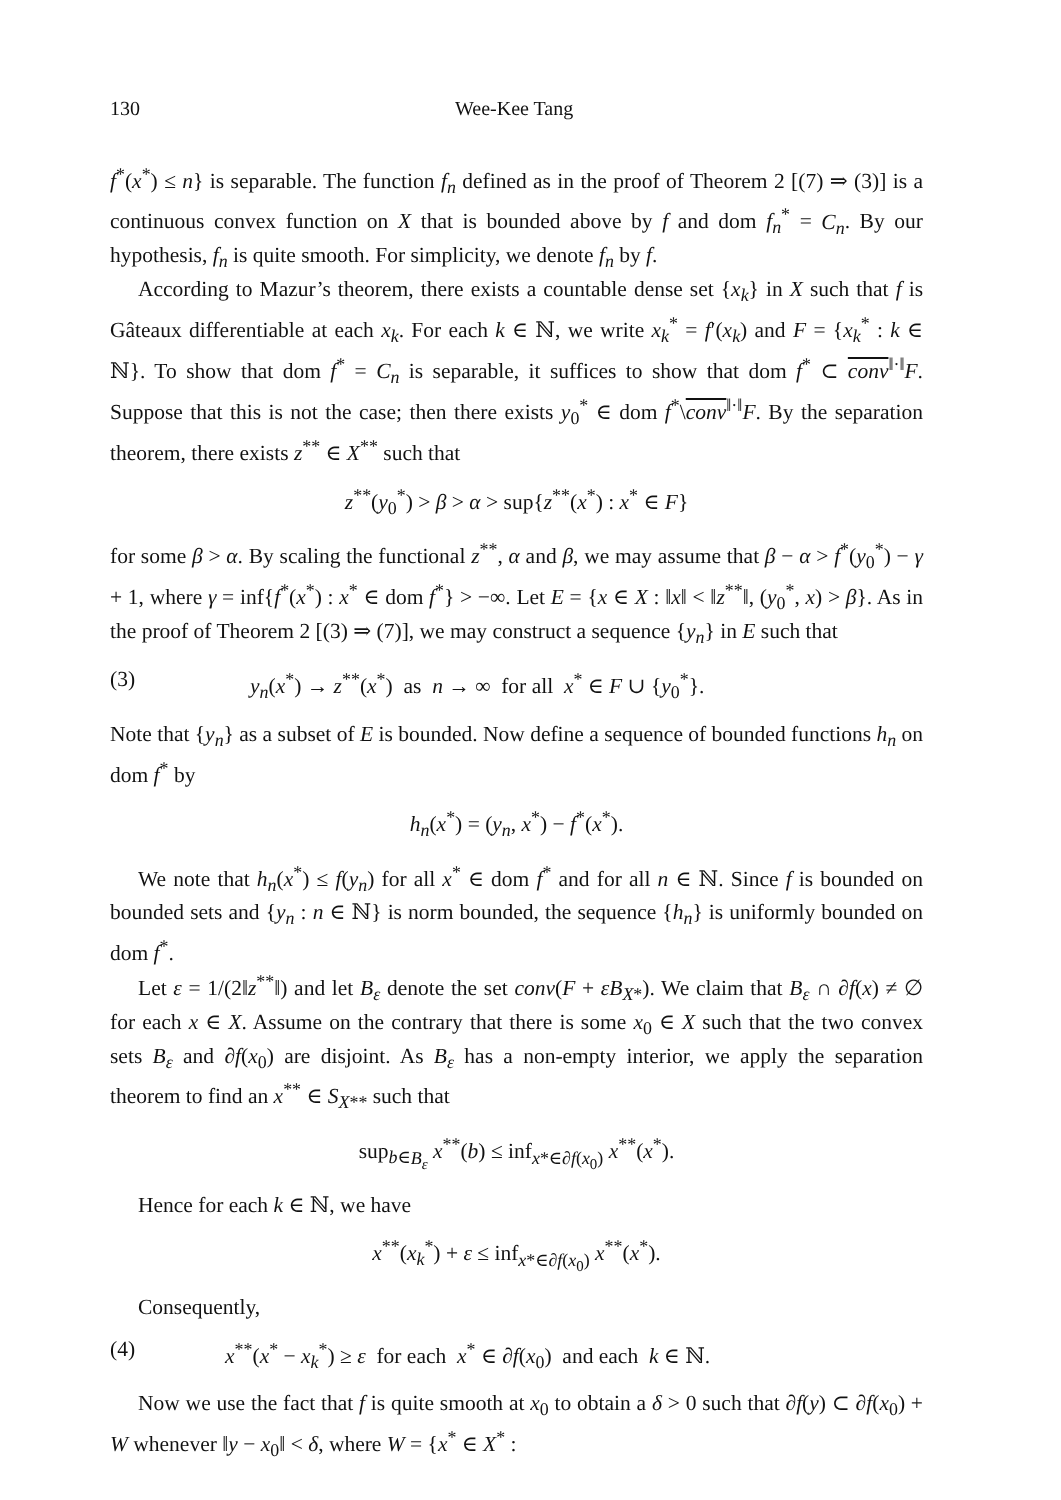130 Wee-Kee Tang
f<sup>*</sup>(x<sup>*</sup>) ≤ n} is separable. The function f<sub>n</sub> defined as in the proof of Theorem 2 [(7) ⇒ (3)] is a continuous convex function on X that is bounded above by f and dom f<sub>n</sub><sup>*</sup> = C<sub>n</sub>. By our hypothesis, f<sub>n</sub> is quite smooth. For simplicity, we denote f<sub>n</sub> by f.
According to Mazur’s theorem, there exists a countable dense set {x<sub>k</sub>} in X such that f is Gâteaux differentiable at each x<sub>k</sub>. For each k ∈ ℕ, we write x<sub>k</sub><sup>*</sup> = f′(x<sub>k</sub>) and F = {x<sub>k</sub><sup>*</sup> : k ∈ ℕ}. To show that dom f<sup>*</sup> = C<sub>n</sub> is separable, it suffices to show that dom f<sup>*</sup> ⊂ conv<sup>‖·‖</sup>F. Suppose that this is not the case; then there exists y<sub>0</sub><sup>*</sup> ∈ dom f<sup>*</sup>\conv<sup>‖·‖</sup>F. By the separation theorem, there exists z<sup>**</sup> ∈ X<sup>**</sup> such that
z<sup>**</sup>(y<sub>0</sub><sup>*</sup>) > β > α > sup{z<sup>**</sup>(x<sup>*</sup>) : x<sup>*</sup> ∈ F}
for some β > α. By scaling the functional z<sup>**</sup>, α and β, we may assume that β − α > f<sup>*</sup>(y<sub>0</sub><sup>*</sup>) − γ + 1, where γ = inf{f<sup>*</sup>(x<sup>*</sup>) : x<sup>*</sup> ∈ dom f<sup>*</sup>} > −∞. Let E = {x ∈ X : ‖x‖ < ‖z<sup>**</sup>‖, (y<sub>0</sub><sup>*</sup>, x) > β}. As in the proof of Theorem 2 [(3) ⇒ (7)], we may construct a sequence {y<sub>n</sub>} in E such that
(3) y<sub>n</sub>(x<sup>*</sup>) → z<sup>**</sup>(x<sup>*</sup>) as n → ∞ for all x<sup>*</sup> ∈ F ∪ {y<sub>0</sub><sup>*</sup>}.
Note that {y<sub>n</sub>} as a subset of E is bounded. Now define a sequence of bounded functions h<sub>n</sub> on dom f<sup>*</sup> by
h<sub>n</sub>(x<sup>*</sup>) = (y<sub>n</sub>, x<sup>*</sup>) − f<sup>*</sup>(x<sup>*</sup>).
We note that h<sub>n</sub>(x<sup>*</sup>) ≤ f(y<sub>n</sub>) for all x<sup>*</sup> ∈ dom f<sup>*</sup> and for all n ∈ ℕ. Since f is bounded on bounded sets and {y<sub>n</sub> : n ∈ ℕ} is norm bounded, the sequence {h<sub>n</sub>} is uniformly bounded on dom f<sup>*</sup>.
Let ε = 1/(2‖z<sup>**</sup>‖) and let B<sub>ε</sub> denote the set conv(F + εB<sub>X*</sub>). We claim that B<sub>ε</sub> ∩ ∂f(x) ≠ ∅ for each x ∈ X. Assume on the contrary that there is some x<sub>0</sub> ∈ X such that the two convex sets B<sub>ε</sub> and ∂f(x<sub>0</sub>) are disjoint. As B<sub>ε</sub> has a non-empty interior, we apply the separation theorem to find an x<sup>**</sup> ∈ S<sub>X**</sub> such that
sup<sub>b∈B<sub>ε</sub></sub> x<sup>**</sup>(b) ≤ inf<sub>x*∈∂f(x<sub>0</sub>)</sub> x<sup>**</sup>(x<sup>*</sup>).
Hence for each k ∈ ℕ, we have
x<sup>**</sup>(x<sub>k</sub><sup>*</sup>) + ε ≤ inf<sub>x*∈∂f(x<sub>0</sub>)</sub> x<sup>**</sup>(x<sup>*</sup>).
Consequently,
(4) x<sup>**</sup>(x<sup>*</sup> − x<sub>k</sub><sup>*</sup>) ≥ ε for each x<sup>*</sup> ∈ ∂f(x<sub>0</sub>) and each k ∈ ℕ.
Now we use the fact that f is quite smooth at x<sub>0</sub> to obtain a δ > 0 such that ∂f(y) ⊂ ∂f(x<sub>0</sub>) + W whenever ‖y − x<sub>0</sub>‖ < δ, where W = {x<sup>*</sup> ∈ X<sup>*</sup> :